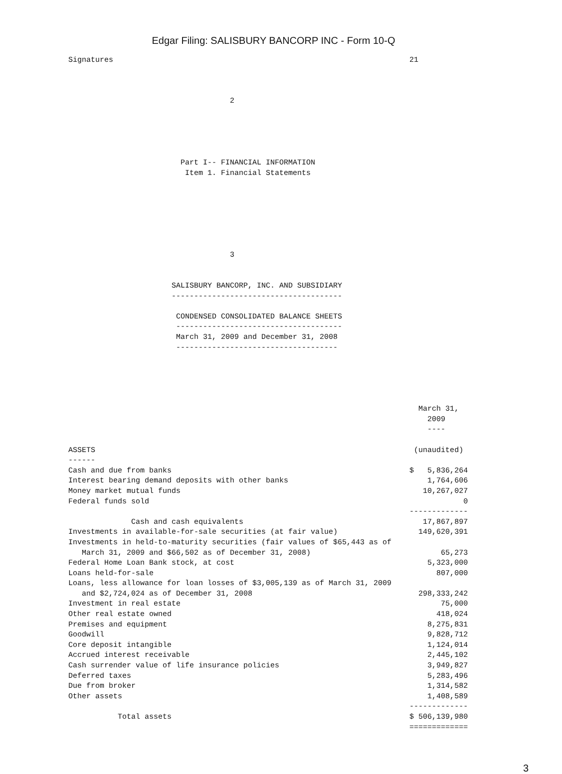Edgar Filing: SALISBURY BANCORP INC - Form 10-Q
Signatures                                                                  21



                                    2





                         Part I-- FINANCIAL INFORMATION
                          Item 1. Financial Statements







                                    3


                       SALISBURY BANCORP, INC. AND SUBSIDIARY
                       --------------------------------------

                        CONDENSED CONSOLIDATED BALANCE SHEETS
                        -------------------------------------
                        March 31, 2009 and December 31, 2008
                        ------------------------------------





                                                                              March 31,
                                                                                2009
                                                                                ----

ASSETS                                                                       (unaudited)
------
Cash and due from banks                                                     $   5,836,264
Interest bearing demand deposits with other banks                               1,764,606
Money market mutual funds                                                      10,267,027
Federal funds sold                                                                      0
                                                                            -------------
              Cash and cash equivalents                                        17,867,897
Investments in available-for-sale securities (at fair value)                  149,620,391
Investments in held-to-maturity securities (fair values of $65,443 as of
   March 31, 2009 and $66,502 as of December 31, 2008)                             65,273
Federal Home Loan Bank stock, at cost                                           5,323,000
Loans held-for-sale                                                               807,000
Loans, less allowance for loan losses of $3,005,139 as of March 31, 2009
   and $2,724,024 as of December 31, 2008                                     298,333,242
Investment in real estate                                                          75,000
Other real estate owned                                                           418,024
Premises and equipment                                                          8,275,831
Goodwill                                                                        9,828,712
Core deposit intangible                                                         1,124,014
Accrued interest receivable                                                     2,445,102
Cash surrender value of life insurance policies                                 3,949,827
Deferred taxes                                                                  5,283,496
Due from broker                                                                 1,314,582
Other assets                                                                    1,408,589
                                                                            -------------
           Total assets                                                     $ 506,139,980
                                                                            =============
3